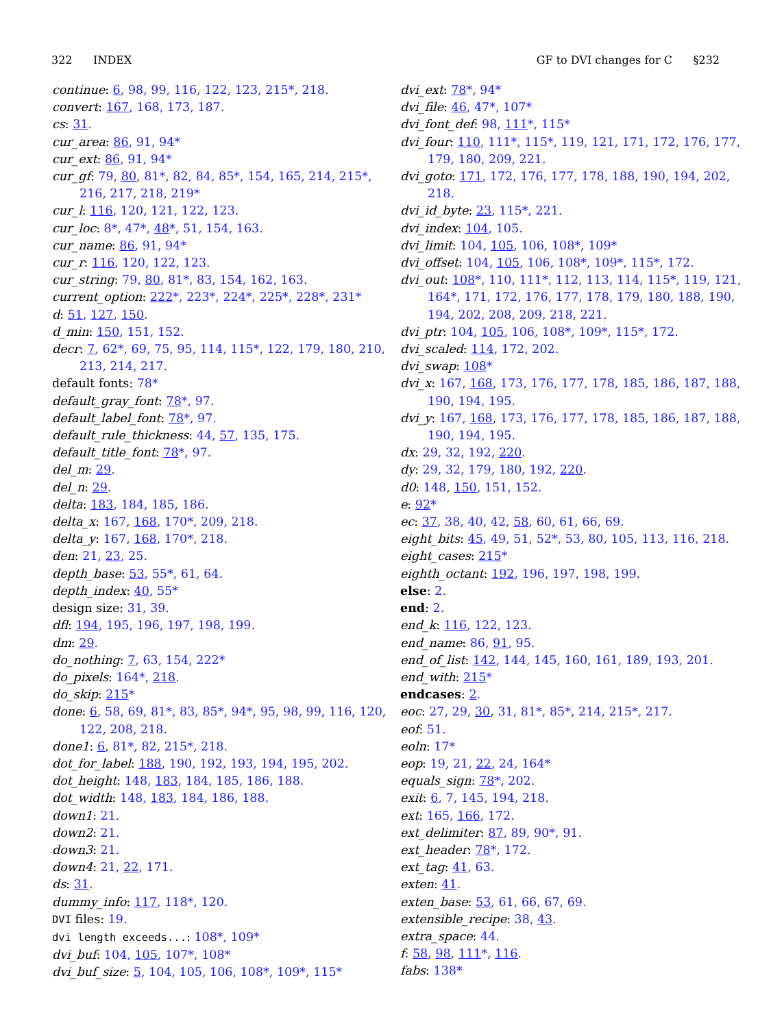322 INDEX GF to DVI changes for C §232
continue: 6, 98, 99, 116, 122, 123, 215*, 218.
convert: 167, 168, 173, 187.
cs: 31.
cur_area: 86, 91, 94*
cur_ext: 86, 91, 94*
cur_gf: 79, 80, 81*, 82, 84, 85*, 154, 165, 214, 215*, 216, 217, 218, 219*
cur_l: 116, 120, 121, 122, 123.
cur_loc: 8*, 47*, 48*, 51, 154, 163.
cur_name: 86, 91, 94*
cur_r: 116, 120, 122, 123.
cur_string: 79, 80, 81*, 83, 154, 162, 163.
current_option: 222*, 223*, 224*, 225*, 228*, 231*
d: 51, 127, 150.
d_min: 150, 151, 152.
decr: 7, 62*, 69, 75, 95, 114, 115*, 122, 179, 180, 210, 213, 214, 217.
default fonts: 78*
default_gray_font: 78*, 97.
default_label_font: 78*, 97.
default_rule_thickness: 44, 57, 135, 175.
default_title_font: 78*, 97.
del_m: 29.
del_n: 29.
delta: 183, 184, 185, 186.
delta_x: 167, 168, 170*, 209, 218.
delta_y: 167, 168, 170*, 218.
den: 21, 23, 25.
depth_base: 53, 55*, 61, 64.
depth_index: 40, 55*
design size: 31, 39.
dfl: 194, 195, 196, 197, 198, 199.
dm: 29.
do_nothing: 7, 63, 154, 222*
do_pixels: 164*, 218.
do_skip: 215*
done: 6, 58, 69, 81*, 83, 85*, 94*, 95, 98, 99, 116, 120, 122, 208, 218.
done1: 6, 81*, 82, 215*, 218.
dot_for_label: 188, 190, 192, 193, 194, 195, 202.
dot_height: 148, 183, 184, 185, 186, 188.
dot_width: 148, 183, 184, 186, 188.
down1: 21.
down2: 21.
down3: 21.
down4: 21, 22, 171.
ds: 31.
dummy_info: 117, 118*, 120.
DVI files: 19.
dvi length exceeds...: 108*, 109*
dvi_buf: 104, 105, 107*, 108*
dvi_buf_size: 5, 104, 105, 106, 108*, 109*, 115*
dvi_ext: 78*, 94*
dvi_file: 46, 47*, 107*
dvi_font_def: 98, 111*, 115*
dvi_four: 110, 111*, 115*, 119, 121, 171, 172, 176, 177, 179, 180, 209, 221.
dvi_goto: 171, 172, 176, 177, 178, 188, 190, 194, 202, 218.
dvi_id_byte: 23, 115*, 221.
dvi_index: 104, 105.
dvi_limit: 104, 105, 106, 108*, 109*
dvi_offset: 104, 105, 106, 108*, 109*, 115*, 172.
dvi_out: 108*, 110, 111*, 112, 113, 114, 115*, 119, 121, 164*, 171, 172, 176, 177, 178, 179, 180, 188, 190, 194, 202, 208, 209, 218, 221.
dvi_ptr: 104, 105, 106, 108*, 109*, 115*, 172.
dvi_scaled: 114, 172, 202.
dvi_swap: 108*
dvi_x: 167, 168, 173, 176, 177, 178, 185, 186, 187, 188, 190, 194, 195.
dvi_y: 167, 168, 173, 176, 177, 178, 185, 186, 187, 188, 190, 194, 195.
dx: 29, 32, 192, 220.
dy: 29, 32, 179, 180, 192, 220.
d0: 148, 150, 151, 152.
e: 92*
ec: 37, 38, 40, 42, 58, 60, 61, 66, 69.
eight_bits: 45, 49, 51, 52*, 53, 80, 105, 113, 116, 218.
eight_cases: 215*
eighth_octant: 192, 196, 197, 198, 199.
else: 2.
end: 2.
end_k: 116, 122, 123.
end_name: 86, 91, 95.
end_of_list: 142, 144, 145, 160, 161, 189, 193, 201.
end_with: 215*
endcases: 2.
eoc: 27, 29, 30, 31, 81*, 85*, 214, 215*, 217.
eof: 51.
eoln: 17*
eop: 19, 21, 22, 24, 164*
equals_sign: 78*, 202.
exit: 6, 7, 145, 194, 218.
ext: 165, 166, 172.
ext_delimiter: 87, 89, 90*, 91.
ext_header: 78*, 172.
ext_tag: 41, 63.
exten: 41.
exten_base: 53, 61, 66, 67, 69.
extensible_recipe: 38, 43.
extra_space: 44.
f: 58, 98, 111*, 116.
fabs: 138*